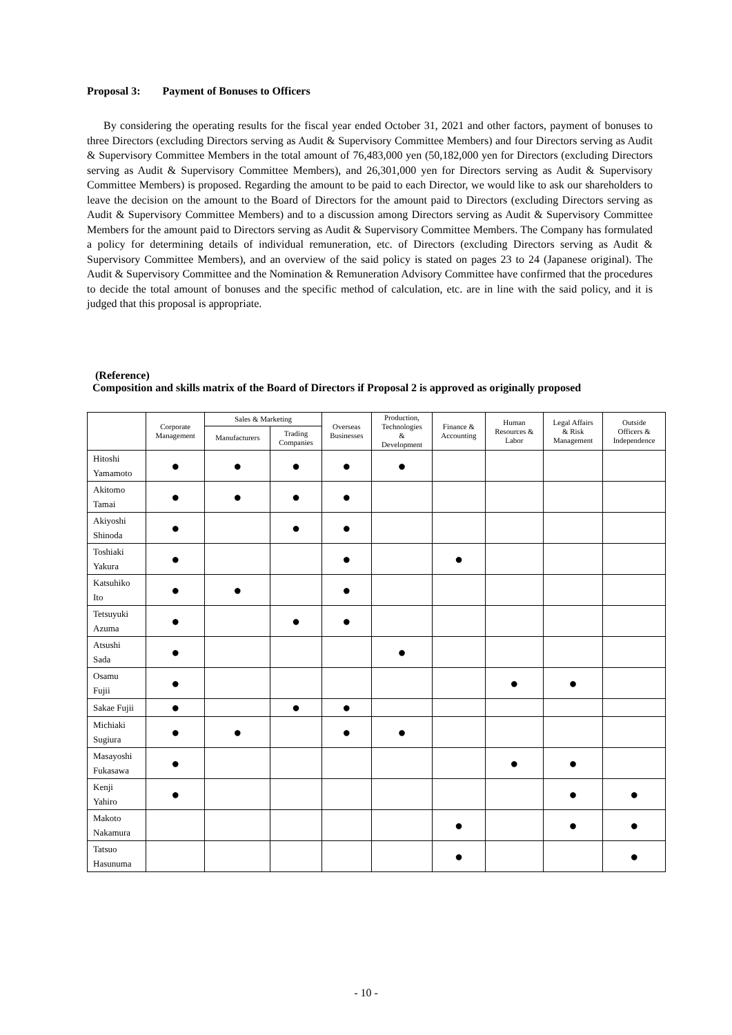Proposal 3: Payment of Bonuses to Officers
By considering the operating results for the fiscal year ended October 31, 2021 and other factors, payment of bonuses to three Directors (excluding Directors serving as Audit & Supervisory Committee Members) and four Directors serving as Audit & Supervisory Committee Members in the total amount of 76,483,000 yen (50,182,000 yen for Directors (excluding Directors serving as Audit & Supervisory Committee Members), and 26,301,000 yen for Directors serving as Audit & Supervisory Committee Members) is proposed. Regarding the amount to be paid to each Director, we would like to ask our shareholders to leave the decision on the amount to the Board of Directors for the amount paid to Directors (excluding Directors serving as Audit & Supervisory Committee Members) and to a discussion among Directors serving as Audit & Supervisory Committee Members for the amount paid to Directors serving as Audit & Supervisory Committee Members. The Company has formulated a policy for determining details of individual remuneration, etc. of Directors (excluding Directors serving as Audit & Supervisory Committee Members), and an overview of the said policy is stated on pages 23 to 24 (Japanese original). The Audit & Supervisory Committee and the Nomination & Remuneration Advisory Committee have confirmed that the procedures to decide the total amount of bonuses and the specific method of calculation, etc. are in line with the said policy, and it is judged that this proposal is appropriate.
(Reference)
Composition and skills matrix of the Board of Directors if Proposal 2 is approved as originally proposed
| | Corporate Management | Sales & Marketing | | Overseas Businesses | Production, Technologies & Development | Finance & Accounting | Human Resources & Labor | Legal Affairs & Risk Management | Outside Officers & Independence |
| --- | --- | --- | --- | --- | --- | --- | --- | --- | --- |
| | | Manufacturers | Trading Companies | | | | | | |
| Hitoshi Yamamoto | ● | ● | ● | ● | ● | | | | |
| Akitomo Tamai | ● | ● | ● | ● | | | | | |
| Akiyoshi Shinoda | ● | | ● | ● | | | | | |
| Toshiaki Yakura | ● | | | ● | | ● | | | |
| Katsuhiko Ito | ● | ● | | ● | | | | | |
| Tetsuyuki Azuma | ● | | ● | ● | | | | | |
| Atsushi Sada | ● | | | | ● | | | | |
| Osamu Fujii | ● | | | | | | ● | ● | |
| Sakae Fujii | ● | | ● | ● | | | | | |
| Michiaki Sugiura | ● | ● | | ● | ● | | | | |
| Masayoshi Fukasawa | ● | | | | | | ● | ● | |
| Kenji Yahiro | ● | | | | | | | ● | ● |
| Makoto Nakamura | | | | | | ● | | ● | ● |
| Tatsuo Hasunuma | | | | | | ● | | | ● |
- 10 -